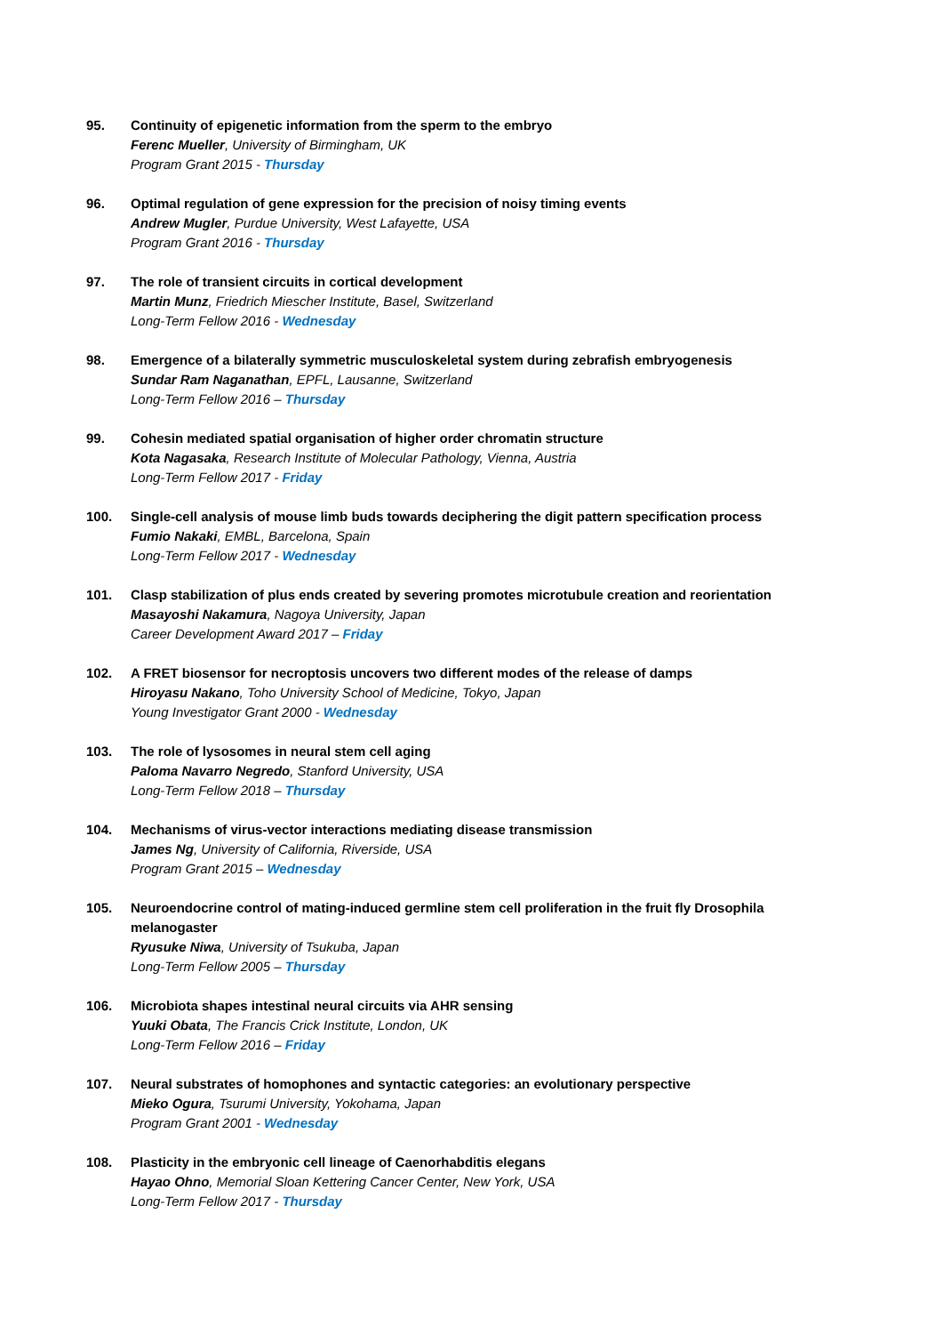95. Continuity of epigenetic information from the sperm to the embryo
Ferenc Mueller, University of Birmingham, UK
Program Grant 2015 - Thursday
96. Optimal regulation of gene expression for the precision of noisy timing events
Andrew Mugler, Purdue University, West Lafayette, USA
Program Grant 2016 - Thursday
97. The role of transient circuits in cortical development
Martin Munz, Friedrich Miescher Institute, Basel, Switzerland
Long-Term Fellow 2016 - Wednesday
98. Emergence of a bilaterally symmetric musculoskeletal system during zebrafish embryogenesis
Sundar Ram Naganathan, EPFL, Lausanne, Switzerland
Long-Term Fellow 2016 – Thursday
99. Cohesin mediated spatial organisation of higher order chromatin structure
Kota Nagasaka, Research Institute of Molecular Pathology, Vienna, Austria
Long-Term Fellow 2017 - Friday
100. Single-cell analysis of mouse limb buds towards deciphering the digit pattern specification process
Fumio Nakaki, EMBL, Barcelona, Spain
Long-Term Fellow 2017 - Wednesday
101. Clasp stabilization of plus ends created by severing promotes microtubule creation and reorientation
Masayoshi Nakamura, Nagoya University, Japan
Career Development Award 2017 – Friday
102. A FRET biosensor for necroptosis uncovers two different modes of the release of damps
Hiroyasu Nakano, Toho University School of Medicine, Tokyo, Japan
Young Investigator Grant 2000 - Wednesday
103. The role of lysosomes in neural stem cell aging
Paloma Navarro Negredo, Stanford University, USA
Long-Term Fellow 2018 – Thursday
104. Mechanisms of virus-vector interactions mediating disease transmission
James Ng, University of California, Riverside, USA
Program Grant 2015 – Wednesday
105. Neuroendocrine control of mating-induced germline stem cell proliferation in the fruit fly Drosophila melanogaster
Ryusuke Niwa, University of Tsukuba, Japan
Long-Term Fellow 2005 – Thursday
106. Microbiota shapes intestinal neural circuits via AHR sensing
Yuuki Obata, The Francis Crick Institute, London, UK
Long-Term Fellow 2016 – Friday
107. Neural substrates of homophones and syntactic categories: an evolutionary perspective
Mieko Ogura, Tsurumi University, Yokohama, Japan
Program Grant 2001 - Wednesday
108. Plasticity in the embryonic cell lineage of Caenorhabditis elegans
Hayao Ohno, Memorial Sloan Kettering Cancer Center, New York, USA
Long-Term Fellow 2017 - Thursday